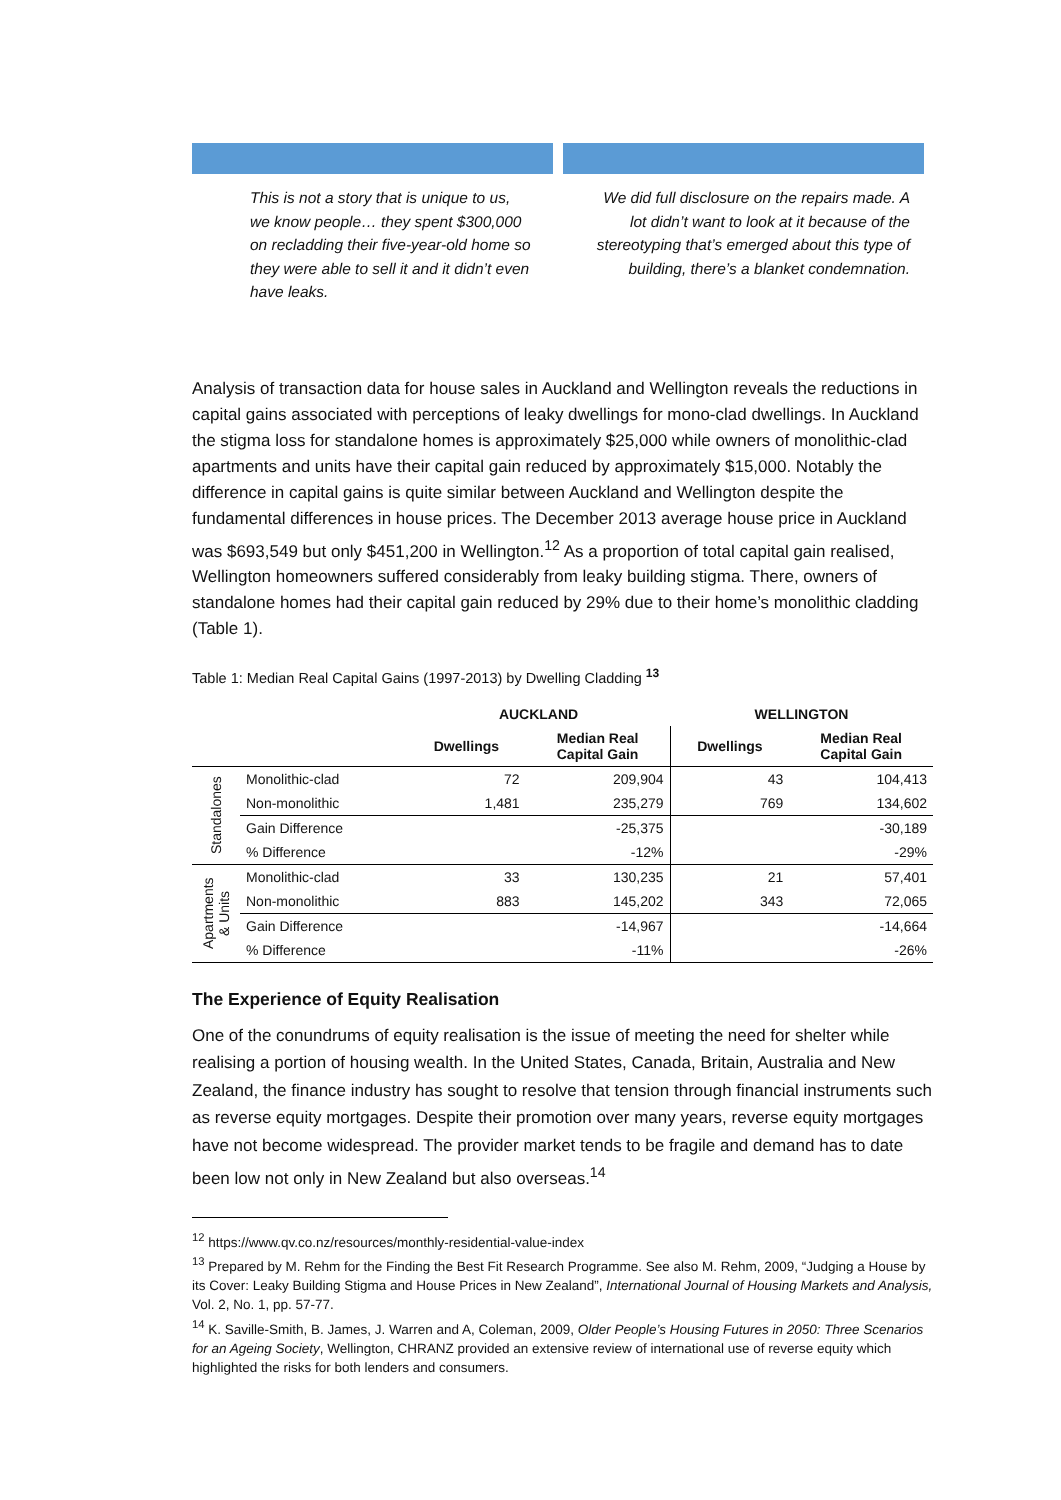This is not a story that is unique to us, we know people… they spent $300,000 on recladding their five-year-old home so they were able to sell it and it didn’t even have leaks.
We did full disclosure on the repairs made. A lot didn’t want to look at it because of the stereotyping that’s emerged about this type of building, there’s a blanket condemnation.
Analysis of transaction data for house sales in Auckland and Wellington reveals the reductions in capital gains associated with perceptions of leaky dwellings for mono-clad dwellings. In Auckland the stigma loss for standalone homes is approximately $25,000 while owners of monolithic-clad apartments and units have their capital gain reduced by approximately $15,000. Notably the difference in capital gains is quite similar between Auckland and Wellington despite the fundamental differences in house prices. The December 2013 average house price in Auckland was $693,549 but only $451,200 in Wellington.<sup>12</sup> As a proportion of total capital gain realised, Wellington homeowners suffered considerably from leaky building stigma. There, owners of standalone homes had their capital gain reduced by 29% due to their home’s monolithic cladding (Table 1).
Table 1: Median Real Capital Gains (1997-2013) by Dwelling Cladding <sup>13</sup>
| | | AUCKLAND | | WELLINGTON | |
| --- | --- | --- | --- | --- | --- |
| | | Dwellings | Median Real Capital Gain | Dwellings | Median Real Capital Gain |
| Standalones | Monolithic-clad | 72 | 209,904 | 43 | 104,413 |
| | Non-monolithic | 1,481 | 235,279 | 769 | 134,602 |
| | Gain Difference | | -25,375 | | -30,189 |
| | % Difference | | -12% | | -29% |
| Apartments & Units | Monolithic-clad | 33 | 130,235 | 21 | 57,401 |
| | Non-monolithic | 883 | 145,202 | 343 | 72,065 |
| | Gain Difference | | -14,967 | | -14,664 |
| | % Difference | | -11% | | -26% |
The Experience of Equity Realisation
One of the conundrums of equity realisation is the issue of meeting the need for shelter while realising a portion of housing wealth. In the United States, Canada, Britain, Australia and New Zealand, the finance industry has sought to resolve that tension through financial instruments such as reverse equity mortgages. Despite their promotion over many years, reverse equity mortgages have not become widespread. The provider market tends to be fragile and demand has to date been low not only in New Zealand but also overseas.<sup>14</sup>
<sup>12</sup> https://www.qv.co.nz/resources/monthly-residential-value-index
<sup>13</sup> Prepared by M. Rehm for the Finding the Best Fit Research Programme. See also M. Rehm, 2009, “Judging a House by its Cover: Leaky Building Stigma and House Prices in New Zealand”, International Journal of Housing Markets and Analysis, Vol. 2, No. 1, pp. 57-77.
<sup>14</sup> K. Saville-Smith, B. James, J. Warren and A, Coleman, 2009, Older People’s Housing Futures in 2050: Three Scenarios for an Ageing Society, Wellington, CHRANZ provided an extensive review of international use of reverse equity which highlighted the risks for both lenders and consumers.